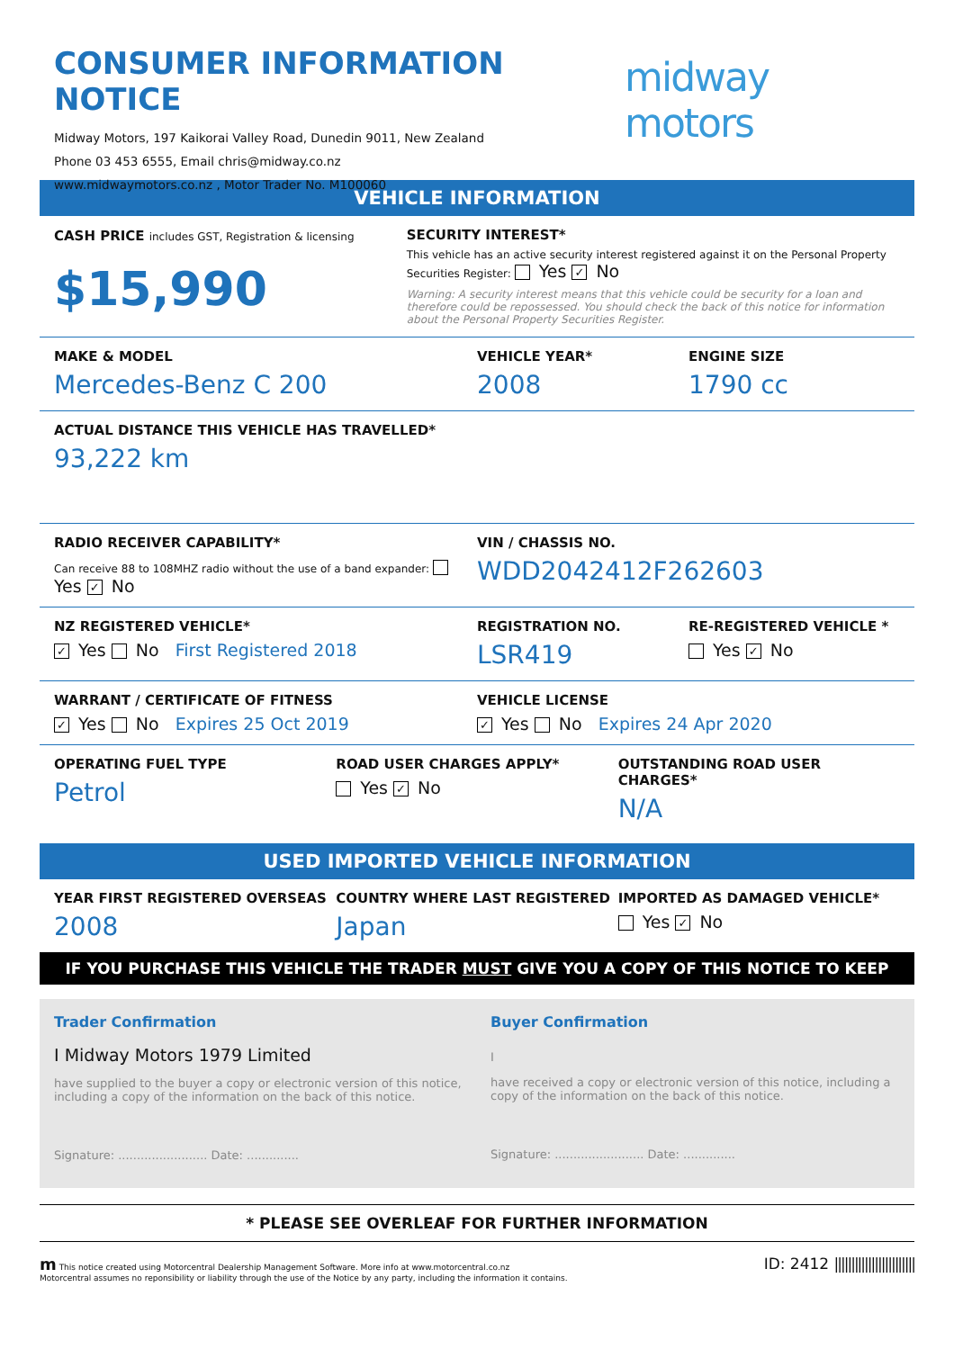CONSUMER INFORMATION NOTICE
Midway Motors, 197 Kaikorai Valley Road, Dunedin 9011, New Zealand
Phone 03 453 6555, Email chris@midway.co.nz
www.midwaymotors.co.nz , Motor Trader No. M100060
midway motors
VEHICLE INFORMATION
CASH PRICE includes GST, Registration & licensing
$15,990
SECURITY INTEREST*
This vehicle has an active security interest registered against it on the Personal Property Securities Register: Yes ✓ No
Warning: A security interest means that this vehicle could be security for a loan and therefore could be repossessed. You should check the back of this notice for information about the Personal Property Securities Register.
MAKE & MODEL
Mercedes-Benz C 200
VEHICLE YEAR*
2008
ENGINE SIZE
1790 cc
ACTUAL DISTANCE THIS VEHICLE HAS TRAVELLED*
93,222 km
RADIO RECEIVER CAPABILITY*
Can receive 88 to 108MHZ radio without the use of a band expander: Yes ✓ No
VIN / CHASSIS NO.
WDD2042412F262603
NZ REGISTERED VEHICLE*
✓ Yes No First Registered 2018
REGISTRATION NO.
LSR419
RE-REGISTERED VEHICLE *
Yes ✓ No
WARRANT / CERTIFICATE OF FITNESS
✓ Yes No Expires 25 Oct 2019
VEHICLE LICENSE
✓ Yes No Expires 24 Apr 2020
OPERATING FUEL TYPE
Petrol
ROAD USER CHARGES APPLY*
Yes ✓ No
OUTSTANDING ROAD USER CHARGES*
N/A
USED IMPORTED VEHICLE INFORMATION
YEAR FIRST REGISTERED OVERSEAS
2008
COUNTRY WHERE LAST REGISTERED
Japan
IMPORTED AS DAMAGED VEHICLE*
Yes ✓ No
IF YOU PURCHASE THIS VEHICLE THE TRADER MUST GIVE YOU A COPY OF THIS NOTICE TO KEEP
Trader Confirmation
I Midway Motors 1979 Limited
have supplied to the buyer a copy or electronic version of this notice, including a copy of the information on the back of this notice.
Signature: ........................ Date: ..............
Buyer Confirmation
I
have received a copy or electronic version of this notice, including a copy of the information on the back of this notice.
Signature: ........................ Date: ..............
* PLEASE SEE OVERLEAF FOR FURTHER INFORMATION
m This notice created using Motorcentral Dealership Management Software. More info at www.motorcentral.co.nz
Motorcentral assumes no reponsibility or liability through the use of the Notice by any party, including the information it contains.
ID: 2412 ||||||||||||||||||||||||